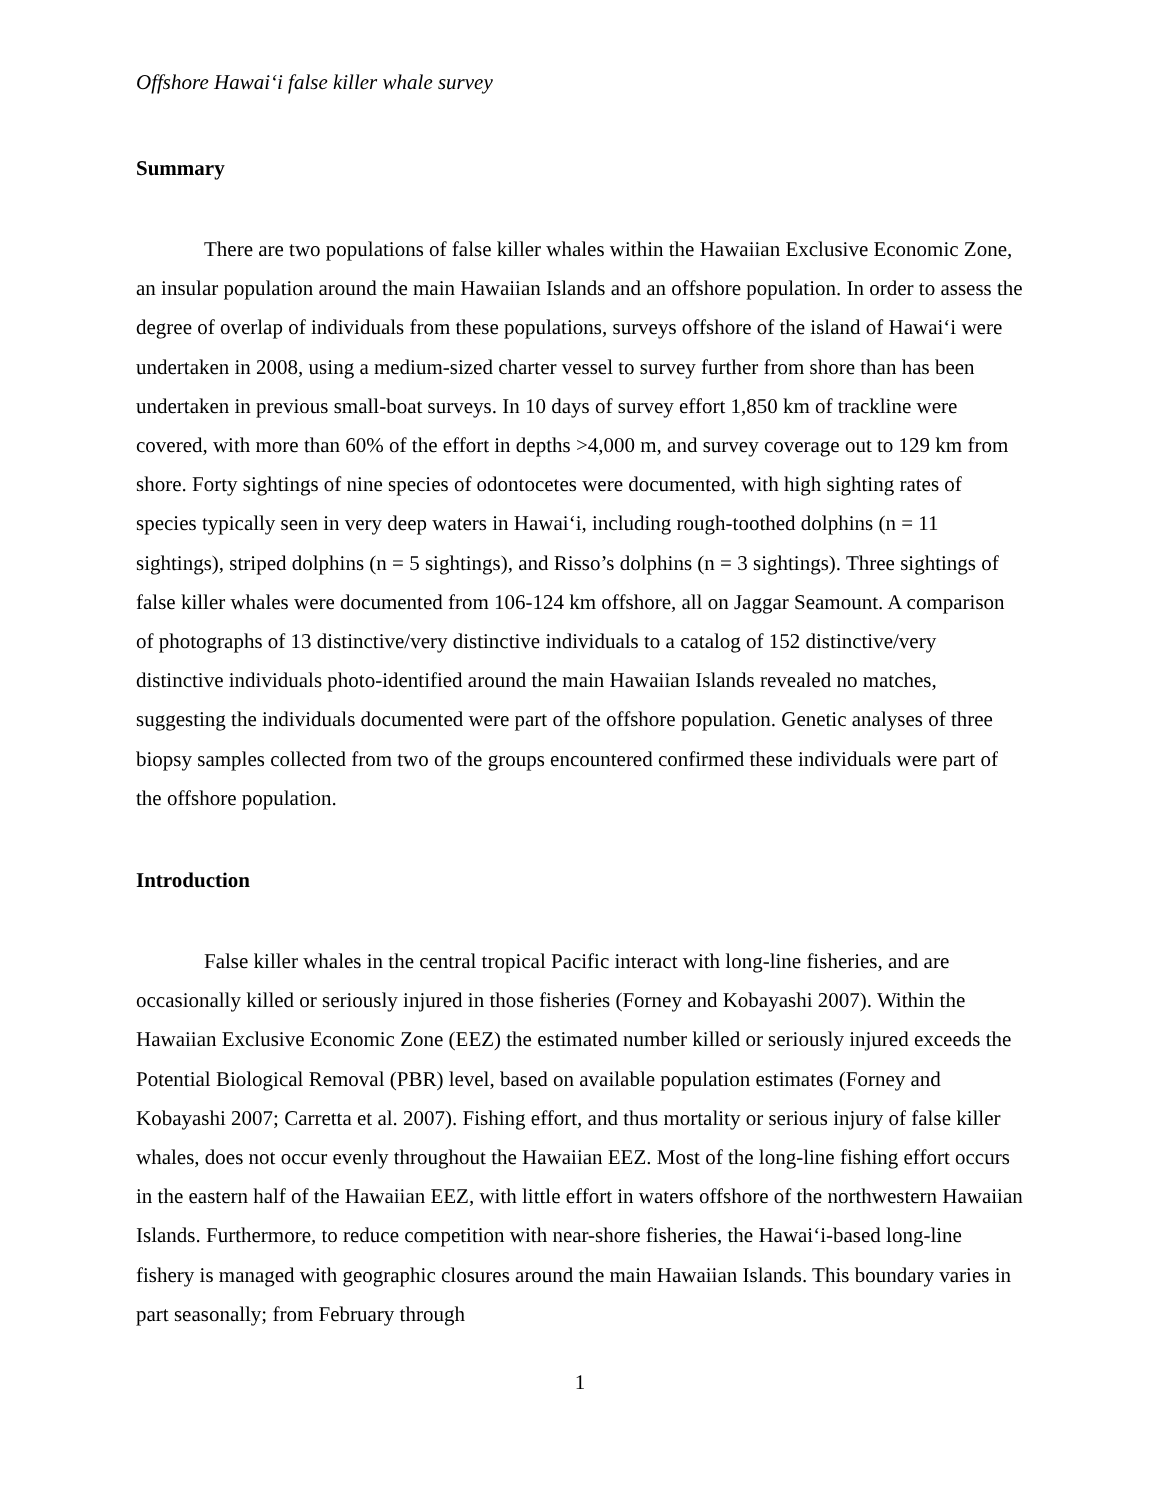Offshore Hawai‘i false killer whale survey
Summary
There are two populations of false killer whales within the Hawaiian Exclusive Economic Zone, an insular population around the main Hawaiian Islands and an offshore population. In order to assess the degree of overlap of individuals from these populations, surveys offshore of the island of Hawai‘i were undertaken in 2008, using a medium-sized charter vessel to survey further from shore than has been undertaken in previous small-boat surveys. In 10 days of survey effort 1,850 km of trackline were covered, with more than 60% of the effort in depths >4,000 m, and survey coverage out to 129 km from shore. Forty sightings of nine species of odontocetes were documented, with high sighting rates of species typically seen in very deep waters in Hawai‘i, including rough-toothed dolphins (n = 11 sightings), striped dolphins (n = 5 sightings), and Risso’s dolphins (n = 3 sightings). Three sightings of false killer whales were documented from 106-124 km offshore, all on Jaggar Seamount. A comparison of photographs of 13 distinctive/very distinctive individuals to a catalog of 152 distinctive/very distinctive individuals photo-identified around the main Hawaiian Islands revealed no matches, suggesting the individuals documented were part of the offshore population. Genetic analyses of three biopsy samples collected from two of the groups encountered confirmed these individuals were part of the offshore population.
Introduction
False killer whales in the central tropical Pacific interact with long-line fisheries, and are occasionally killed or seriously injured in those fisheries (Forney and Kobayashi 2007). Within the Hawaiian Exclusive Economic Zone (EEZ) the estimated number killed or seriously injured exceeds the Potential Biological Removal (PBR) level, based on available population estimates (Forney and Kobayashi 2007; Carretta et al. 2007). Fishing effort, and thus mortality or serious injury of false killer whales, does not occur evenly throughout the Hawaiian EEZ. Most of the long-line fishing effort occurs in the eastern half of the Hawaiian EEZ, with little effort in waters offshore of the northwestern Hawaiian Islands. Furthermore, to reduce competition with near-shore fisheries, the Hawai‘i-based long-line fishery is managed with geographic closures around the main Hawaiian Islands. This boundary varies in part seasonally; from February through
1